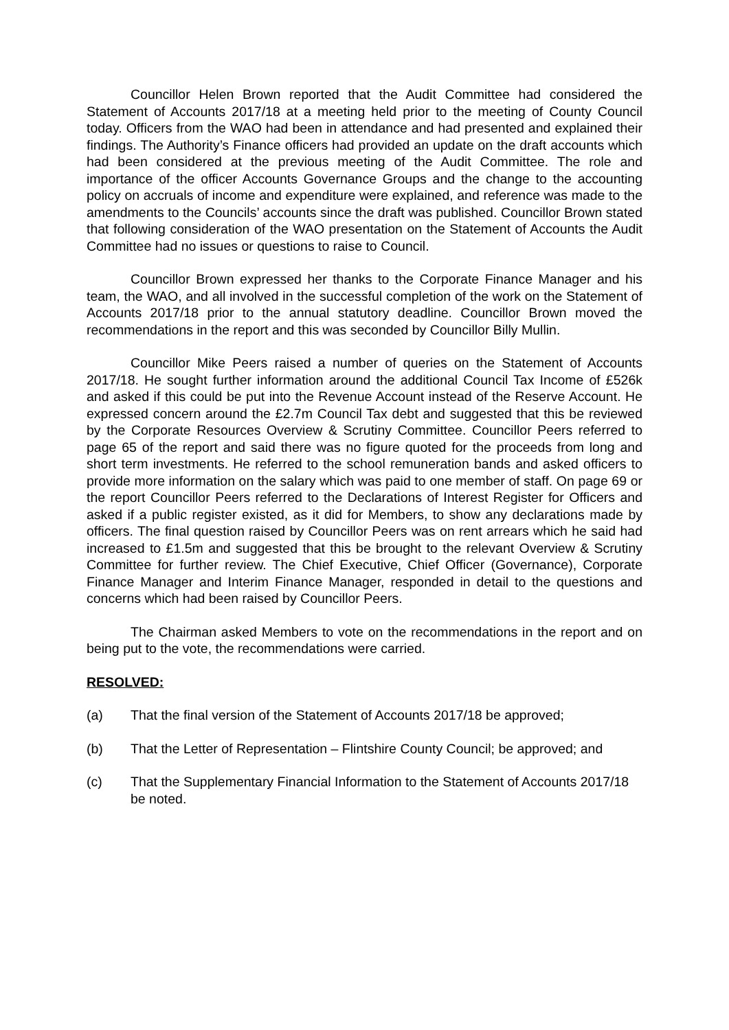Councillor Helen Brown reported that the Audit Committee had considered the Statement of Accounts 2017/18 at a meeting held prior to the meeting of County Council today. Officers from the WAO had been in attendance and had presented and explained their findings. The Authority’s Finance officers had provided an update on the draft accounts which had been considered at the previous meeting of the Audit Committee. The role and importance of the officer Accounts Governance Groups and the change to the accounting policy on accruals of income and expenditure were explained, and reference was made to the amendments to the Councils’ accounts since the draft was published. Councillor Brown stated that following consideration of the WAO presentation on the Statement of Accounts the Audit Committee had no issues or questions to raise to Council.
Councillor Brown expressed her thanks to the Corporate Finance Manager and his team, the WAO, and all involved in the successful completion of the work on the Statement of Accounts 2017/18 prior to the annual statutory deadline. Councillor Brown moved the recommendations in the report and this was seconded by Councillor Billy Mullin.
Councillor Mike Peers raised a number of queries on the Statement of Accounts 2017/18. He sought further information around the additional Council Tax Income of £526k and asked if this could be put into the Revenue Account instead of the Reserve Account. He expressed concern around the £2.7m Council Tax debt and suggested that this be reviewed by the Corporate Resources Overview & Scrutiny Committee. Councillor Peers referred to page 65 of the report and said there was no figure quoted for the proceeds from long and short term investments. He referred to the school remuneration bands and asked officers to provide more information on the salary which was paid to one member of staff. On page 69 or the report Councillor Peers referred to the Declarations of Interest Register for Officers and asked if a public register existed, as it did for Members, to show any declarations made by officers. The final question raised by Councillor Peers was on rent arrears which he said had increased to £1.5m and suggested that this be brought to the relevant Overview & Scrutiny Committee for further review. The Chief Executive, Chief Officer (Governance), Corporate Finance Manager and Interim Finance Manager, responded in detail to the questions and concerns which had been raised by Councillor Peers.
The Chairman asked Members to vote on the recommendations in the report and on being put to the vote, the recommendations were carried.
RESOLVED:
(a) That the final version of the Statement of Accounts 2017/18 be approved;
(b) That the Letter of Representation – Flintshire County Council; be approved; and
(c) That the Supplementary Financial Information to the Statement of Accounts 2017/18 be noted.